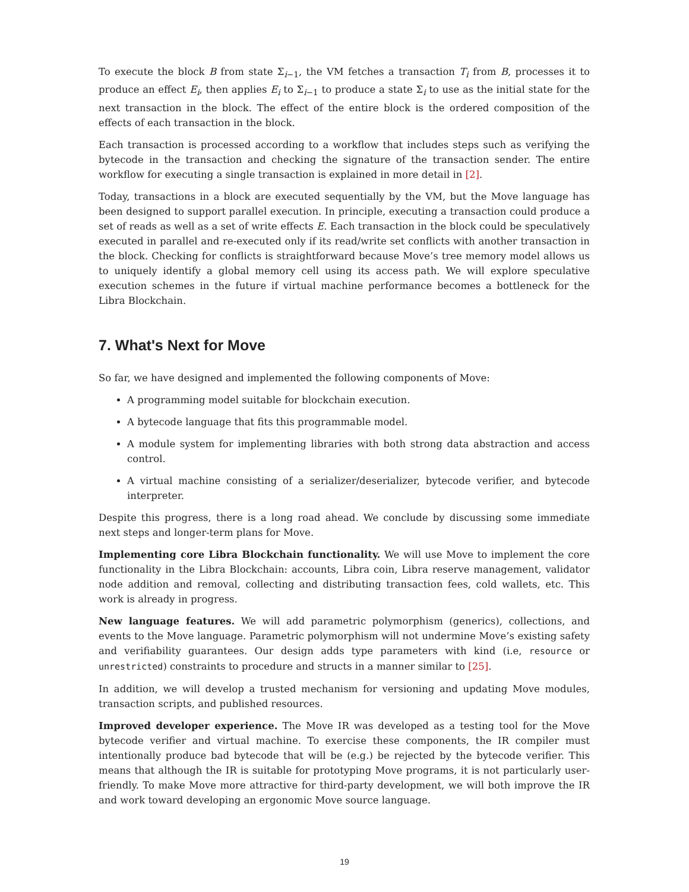To execute the block B from state Σ<sub>i−1</sub>, the VM fetches a transaction T<sub>i</sub> from B, processes it to produce an effect E<sub>i</sub>, then applies E<sub>i</sub> to Σ<sub>i−1</sub> to produce a state Σ<sub>i</sub> to use as the initial state for the next transaction in the block. The effect of the entire block is the ordered composition of the effects of each transaction in the block.
Each transaction is processed according to a workflow that includes steps such as verifying the bytecode in the transaction and checking the signature of the transaction sender. The entire workflow for executing a single transaction is explained in more detail in [2].
Today, transactions in a block are executed sequentially by the VM, but the Move language has been designed to support parallel execution. In principle, executing a transaction could produce a set of reads as well as a set of write effects E. Each transaction in the block could be speculatively executed in parallel and re-executed only if its read/write set conflicts with another transaction in the block. Checking for conflicts is straightforward because Move’s tree memory model allows us to uniquely identify a global memory cell using its access path. We will explore speculative execution schemes in the future if virtual machine performance becomes a bottleneck for the Libra Blockchain.
7. What's Next for Move
So far, we have designed and implemented the following components of Move:
A programming model suitable for blockchain execution.
A bytecode language that fits this programmable model.
A module system for implementing libraries with both strong data abstraction and access control.
A virtual machine consisting of a serializer/deserializer, bytecode verifier, and bytecode interpreter.
Despite this progress, there is a long road ahead. We conclude by discussing some immediate next steps and longer-term plans for Move.
Implementing core Libra Blockchain functionality. We will use Move to implement the core functionality in the Libra Blockchain: accounts, Libra coin, Libra reserve management, validator node addition and removal, collecting and distributing transaction fees, cold wallets, etc. This work is already in progress.
New language features. We will add parametric polymorphism (generics), collections, and events to the Move language. Parametric polymorphism will not undermine Move’s existing safety and verifiability guarantees. Our design adds type parameters with kind (i.e, resource or unrestricted) constraints to procedure and structs in a manner similar to [25].
In addition, we will develop a trusted mechanism for versioning and updating Move modules, transaction scripts, and published resources.
Improved developer experience. The Move IR was developed as a testing tool for the Move bytecode verifier and virtual machine. To exercise these components, the IR compiler must intentionally produce bad bytecode that will be (e.g.) be rejected by the bytecode verifier. This means that although the IR is suitable for prototyping Move programs, it is not particularly user-friendly. To make Move more attractive for third-party development, we will both improve the IR and work toward developing an ergonomic Move source language.
19